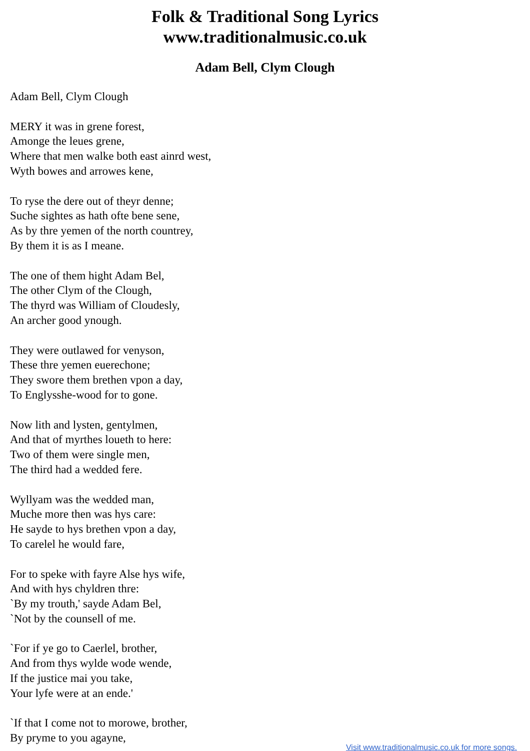Folk & Traditional Song Lyrics
www.traditionalmusic.co.uk
Adam Bell, Clym Clough
Adam Bell, Clym Clough
MERY it was in grene forest,
Amonge the leues grene,
Where that men walke both east ainrd west,
Wyth bowes and arrowes kene,
To ryse the dere out of theyr denne;
Suche sightes as hath ofte bene sene,
As by thre yemen of the north countrey,
By them it is as I meane.
The one of them hight Adam Bel,
The other Clym of the Clough,
The thyrd was William of Cloudesly,
An archer good ynough.
They were outlawed for venyson,
These thre yemen euerechone;
They swore them brethen vpon a day,
To Englysshe-wood for to gone.
Now lith and lysten, gentylmen,
And that of myrthes loueth to here:
Two of them were single men,
The third had a wedded fere.
Wyllyam was the wedded man,
Muche more then was hys care:
He sayde to hys brethen vpon a day,
To carelel he would fare,
For to speke with fayre Alse hys wife,
And with hys chyldren thre:
`By my trouth,' sayde Adam Bel,
`Not by the counsell of me.
`For if ye go to Caerlel, brother,
And from thys wylde wode wende,
If the justice mai you take,
Your lyfe were at an ende.'
`If that I come not to morowe, brother,
By pryme to you agayne,
Visit www.traditionalmusic.co.uk for more songs.